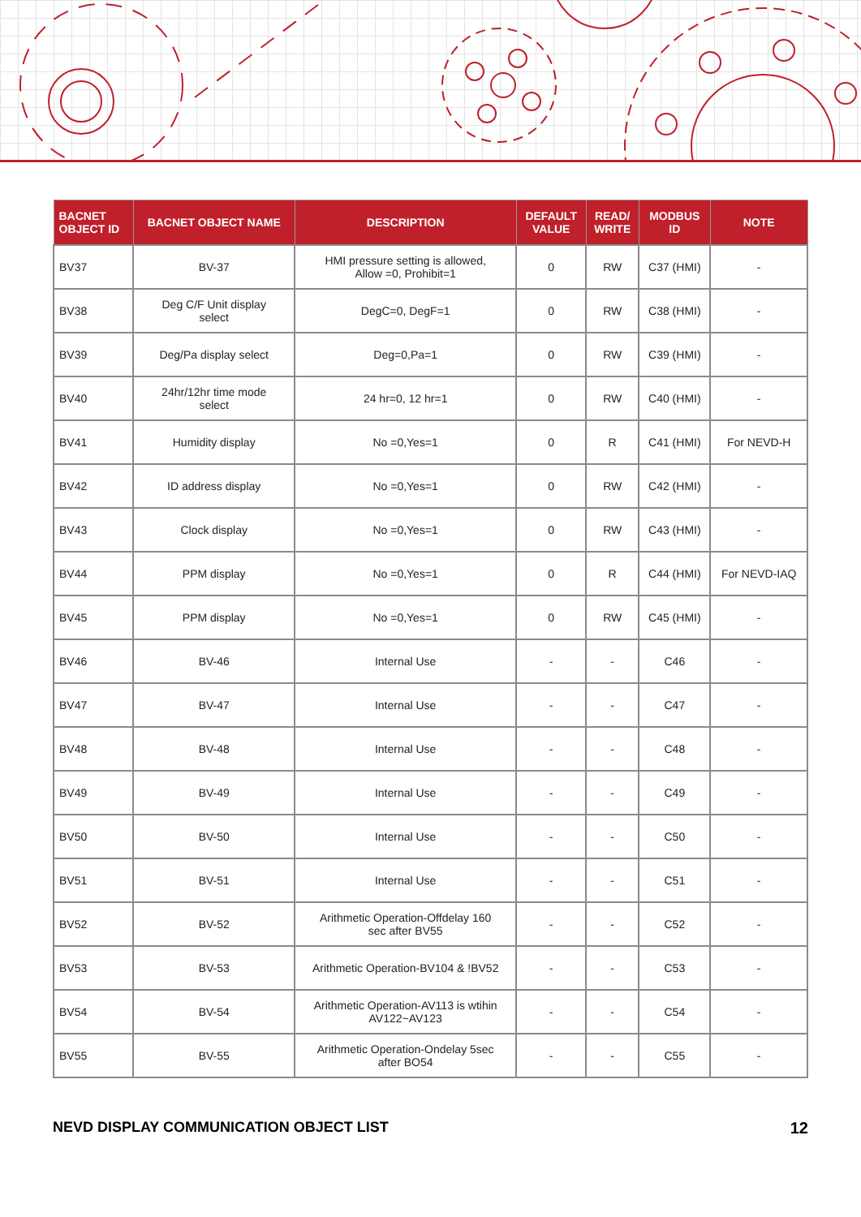| BACNET OBJECT ID | BACNET OBJECT NAME | DESCRIPTION | DEFAULT VALUE | READ/ WRITE | MODBUS ID | NOTE |
| --- | --- | --- | --- | --- | --- | --- |
| BV37 | BV-37 | HMI pressure setting is allowed, Allow =0, Prohibit=1 | 0 | RW | C37 (HMI) | - |
| BV38 | Deg C/F Unit display select | DegC=0, DegF=1 | 0 | RW | C38 (HMI) | - |
| BV39 | Deg/Pa display select | Deg=0,Pa=1 | 0 | RW | C39 (HMI) | - |
| BV40 | 24hr/12hr time mode select | 24 hr=0, 12 hr=1 | 0 | RW | C40 (HMI) | - |
| BV41 | Humidity display | No =0,Yes=1 | 0 | R | C41 (HMI) | For NEVD-H |
| BV42 | ID address display | No =0,Yes=1 | 0 | RW | C42 (HMI) | - |
| BV43 | Clock display | No =0,Yes=1 | 0 | RW | C43 (HMI) | - |
| BV44 | PPM display | No =0,Yes=1 | 0 | R | C44 (HMI) | For NEVD-IAQ |
| BV45 | PPM display | No =0,Yes=1 | 0 | RW | C45 (HMI) | - |
| BV46 | BV-46 | Internal Use | - | - | C46 | - |
| BV47 | BV-47 | Internal Use | - | - | C47 | - |
| BV48 | BV-48 | Internal Use | - | - | C48 | - |
| BV49 | BV-49 | Internal Use | - | - | C49 | - |
| BV50 | BV-50 | Internal Use | - | - | C50 | - |
| BV51 | BV-51 | Internal Use | - | - | C51 | - |
| BV52 | BV-52 | Arithmetic Operation-Offdelay 160 sec after BV55 | - | - | C52 | - |
| BV53 | BV-53 | Arithmetic Operation-BV104 & !BV52 | - | - | C53 | - |
| BV54 | BV-54 | Arithmetic Operation-AV113 is wtihin AV122~AV123 | - | - | C54 | - |
| BV55 | BV-55 | Arithmetic Operation-Ondelay 5sec after BO54 | - | - | C55 | - |
NEVD DISPLAY COMMUNICATION OBJECT LIST 12